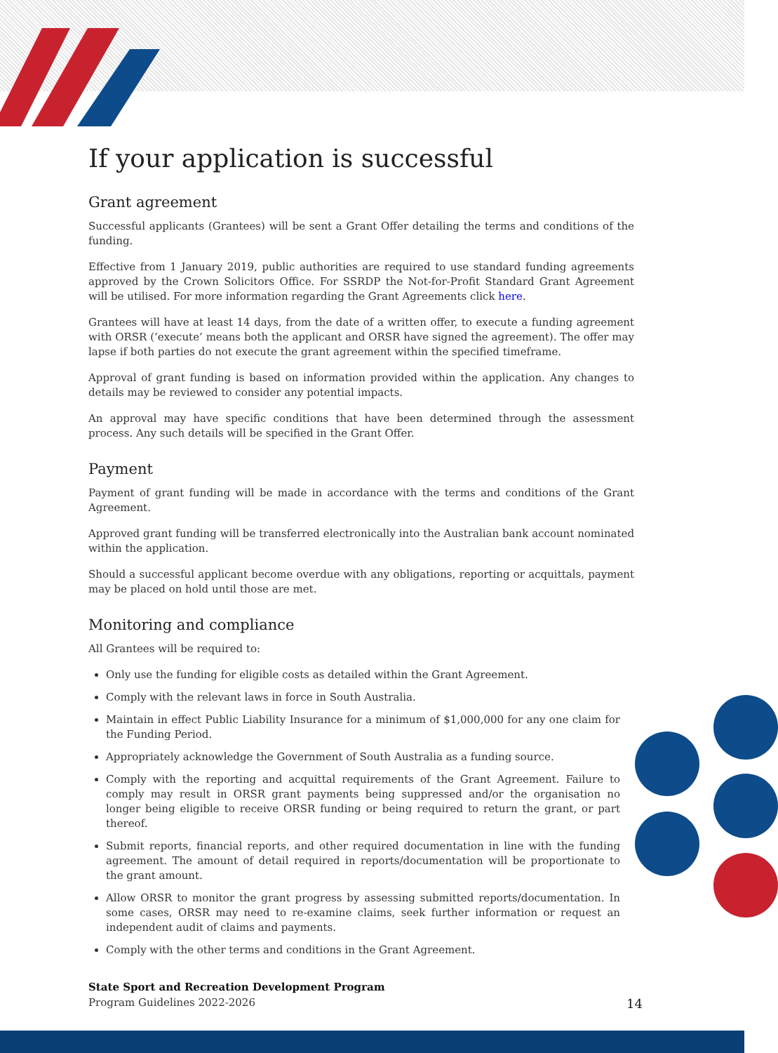If your application is successful
Grant agreement
Successful applicants (Grantees) will be sent a Grant Offer detailing the terms and conditions of the funding.
Effective from 1 January 2019, public authorities are required to use standard funding agreements approved by the Crown Solicitors Office. For SSRDP the Not-for-Profit Standard Grant Agreement will be utilised. For more information regarding the Grant Agreements click here.
Grantees will have at least 14 days, from the date of a written offer, to execute a funding agreement with ORSR (‘execute’ means both the applicant and ORSR have signed the agreement). The offer may lapse if both parties do not execute the grant agreement within the specified timeframe.
Approval of grant funding is based on information provided within the application. Any changes to details may be reviewed to consider any potential impacts.
An approval may have specific conditions that have been determined through the assessment process. Any such details will be specified in the Grant Offer.
Payment
Payment of grant funding will be made in accordance with the terms and conditions of the Grant Agreement.
Approved grant funding will be transferred electronically into the Australian bank account nominated within the application.
Should a successful applicant become overdue with any obligations, reporting or acquittals, payment may be placed on hold until those are met.
Monitoring and compliance
All Grantees will be required to:
Only use the funding for eligible costs as detailed within the Grant Agreement.
Comply with the relevant laws in force in South Australia.
Maintain in effect Public Liability Insurance for a minimum of $1,000,000 for any one claim for the Funding Period.
Appropriately acknowledge the Government of South Australia as a funding source.
Comply with the reporting and acquittal requirements of the Grant Agreement. Failure to comply may result in ORSR grant payments being suppressed and/or the organisation no longer being eligible to receive ORSR funding or being required to return the grant, or part thereof.
Submit reports, financial reports, and other required documentation in line with the funding agreement. The amount of detail required in reports/documentation will be proportionate to the grant amount.
Allow ORSR to monitor the grant progress by assessing submitted reports/documentation. In some cases, ORSR may need to re-examine claims, seek further information or request an independent audit of claims and payments.
Comply with the other terms and conditions in the Grant Agreement.
State Sport and Recreation Development Program
Program Guidelines 2022-2026 14